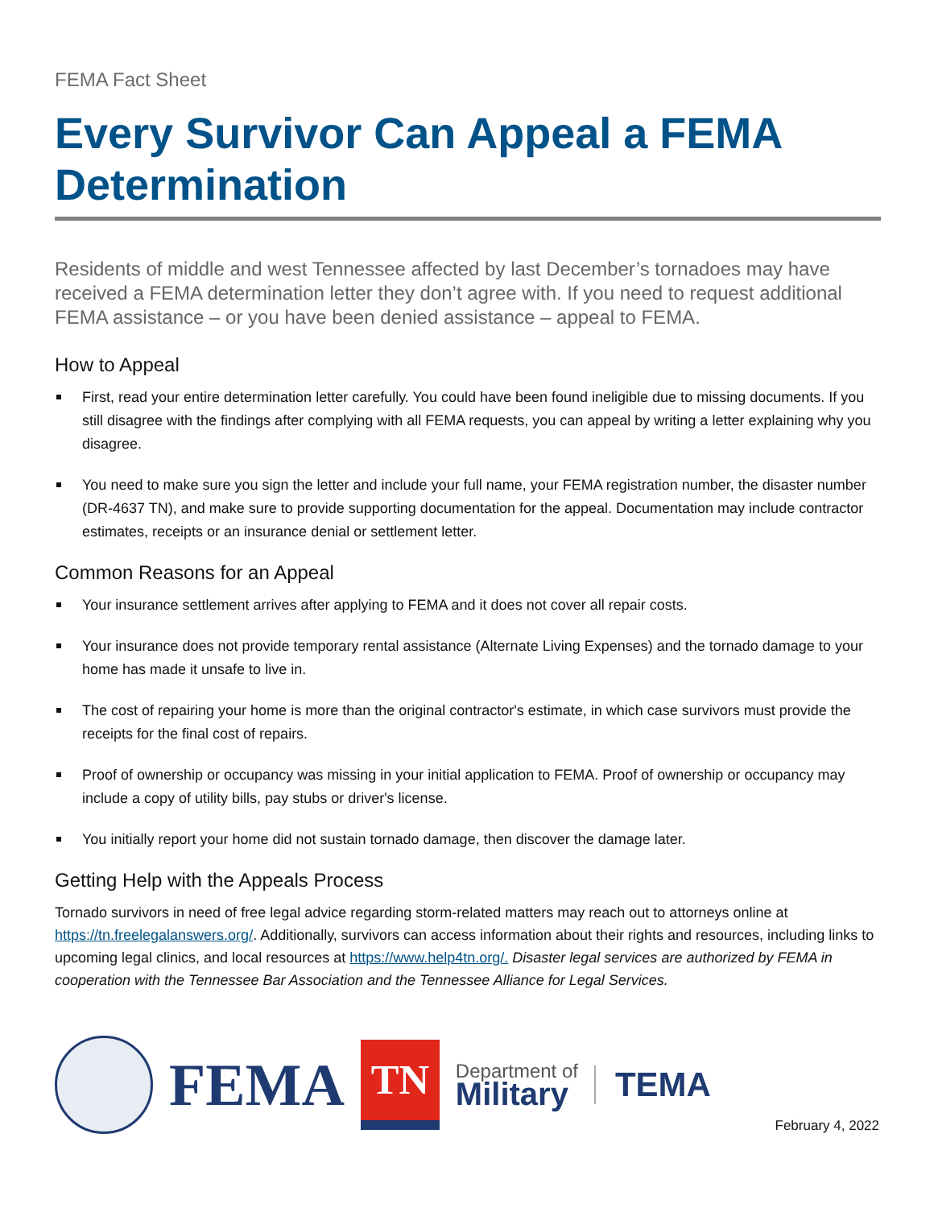FEMA Fact Sheet
Every Survivor Can Appeal a FEMA Determination
Residents of middle and west Tennessee affected by last December’s tornadoes may have received a FEMA determination letter they don’t agree with. If you need to request additional FEMA assistance – or you have been denied assistance – appeal to FEMA.
How to Appeal
First, read your entire determination letter carefully. You could have been found ineligible due to missing documents. If you still disagree with the findings after complying with all FEMA requests, you can appeal by writing a letter explaining why you disagree.
You need to make sure you sign the letter and include your full name, your FEMA registration number, the disaster number (DR-4637 TN), and make sure to provide supporting documentation for the appeal. Documentation may include contractor estimates, receipts or an insurance denial or settlement letter.
Common Reasons for an Appeal
Your insurance settlement arrives after applying to FEMA and it does not cover all repair costs.
Your insurance does not provide temporary rental assistance (Alternate Living Expenses) and the tornado damage to your home has made it unsafe to live in.
The cost of repairing your home is more than the original contractor's estimate, in which case survivors must provide the receipts for the final cost of repairs.
Proof of ownership or occupancy was missing in your initial application to FEMA. Proof of ownership or occupancy may include a copy of utility bills, pay stubs or driver's license.
You initially report your home did not sustain tornado damage, then discover the damage later.
Getting Help with the Appeals Process
Tornado survivors in need of free legal advice regarding storm-related matters may reach out to attorneys online at https://tn.freelegalanswers.org/. Additionally, survivors can access information about their rights and resources, including links to upcoming legal clinics, and local resources at https://www.help4tn.org/. Disaster legal services are authorized by FEMA in cooperation with the Tennessee Bar Association and the Tennessee Alliance for Legal Services.
FEMA
TN
Department of
Military
TEMA
February 4, 2022